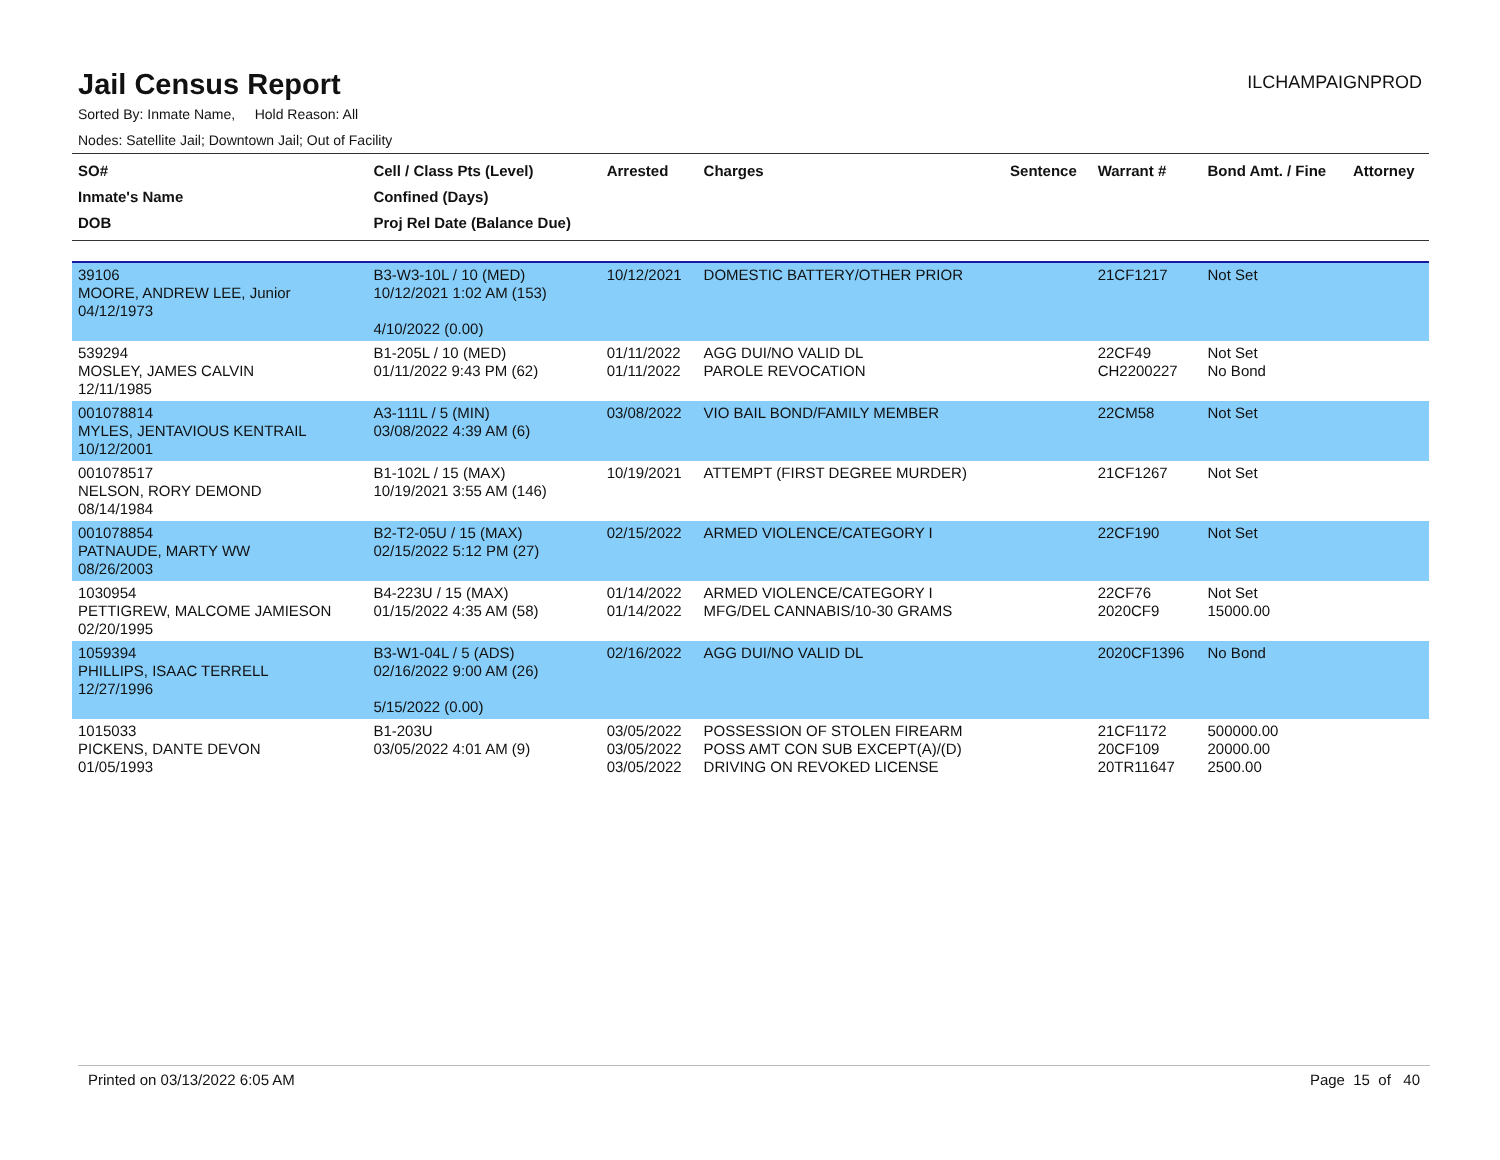Jail Census Report
ILCHAMPAIGNPROD
Sorted By: Inmate Name, Hold Reason: All
Nodes: Satellite Jail; Downtown Jail; Out of Facility
| SO# Inmate's Name DOB | Cell / Class Pts (Level) Confined (Days) Proj Rel Date (Balance Due) | Arrested | Charges | Sentence | Warrant # | Bond Amt. / Fine | Attorney |
| --- | --- | --- | --- | --- | --- | --- | --- |
| 39106 MOORE, ANDREW LEE, Junior 04/12/1973 | B3-W3-10L / 10 (MED) 10/12/2021 1:02 AM (153) 4/10/2022 (0.00) | 10/12/2021 | DOMESTIC BATTERY/OTHER PRIOR | | 21CF1217 | Not Set | |
| 539294 MOSLEY, JAMES CALVIN 12/11/1985 | B1-205L / 10 (MED) 01/11/2022 9:43 PM (62) | 01/11/2022 01/11/2022 | AGG DUI/NO VALID DL PAROLE REVOCATION | | 22CF49 CH2200227 | Not Set No Bond | |
| 001078814 MYLES, JENTAVIOUS KENTRAIL 10/12/2001 | A3-111L / 5 (MIN) 03/08/2022 4:39 AM (6) | 03/08/2022 | VIO BAIL BOND/FAMILY MEMBER | | 22CM58 | Not Set | |
| 001078517 NELSON, RORY DEMOND 08/14/1984 | B1-102L / 15 (MAX) 10/19/2021 3:55 AM (146) | 10/19/2021 | ATTEMPT (FIRST DEGREE MURDER) | | 21CF1267 | Not Set | |
| 001078854 PATNAUDE, MARTY WW 08/26/2003 | B2-T2-05U / 15 (MAX) 02/15/2022 5:12 PM (27) | 02/15/2022 | ARMED VIOLENCE/CATEGORY I | | 22CF190 | Not Set | |
| 1030954 PETTIGREW, MALCOME JAMIESON 02/20/1995 | B4-223U / 15 (MAX) 01/15/2022 4:35 AM (58) | 01/14/2022 01/14/2022 | ARMED VIOLENCE/CATEGORY I MFG/DEL CANNABIS/10-30 GRAMS | | 22CF76 2020CF9 | Not Set 15000.00 | |
| 1059394 PHILLIPS, ISAAC TERRELL 12/27/1996 | B3-W1-04L / 5 (ADS) 02/16/2022 9:00 AM (26) 5/15/2022 (0.00) | 02/16/2022 | AGG DUI/NO VALID DL | | 2020CF1396 | No Bond | |
| 1015033 PICKENS, DANTE DEVON 01/05/1993 | B1-203U 03/05/2022 4:01 AM (9) | 03/05/2022 03/05/2022 03/05/2022 | POSSESSION OF STOLEN FIREARM POSS AMT CON SUB EXCEPT(A)/(D) DRIVING ON REVOKED LICENSE | | 21CF1172 20CF109 20TR11647 | 500000.00 20000.00 2500.00 | |
Printed on 03/13/2022 6:05 AM Page 15 of 40